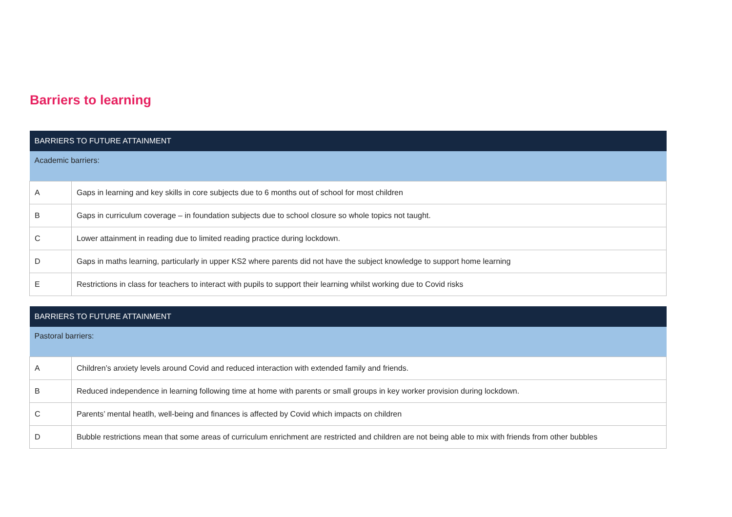Barriers to learning
| BARRIERS TO FUTURE ATTAINMENT | |
| --- | --- |
| Academic barriers: | |
| A | Gaps in learning and key skills in core subjects due to 6 months out of school for most children |
| B | Gaps in curriculum coverage – in foundation subjects due to school closure so whole topics not taught. |
| C | Lower attainment in reading due to limited reading practice during lockdown. |
| D | Gaps in maths learning, particularly in upper KS2 where parents did not have the subject knowledge to support home learning |
| E | Restrictions in class for teachers to interact with pupils to support their learning whilst working due to Covid risks |
| BARRIERS TO FUTURE ATTAINMENT | |
| --- | --- |
| Pastoral barriers: | |
| A | Children’s anxiety levels around Covid and reduced interaction with extended family and friends. |
| B | Reduced independence in learning following time at home with parents or small groups in key worker provision during lockdown. |
| C | Parents’ mental heatlh, well-being and finances is affected by Covid which impacts on children |
| D | Bubble restrictions mean that some areas of curriculum enrichment are restricted and children are not being able to mix with friends from other bubbles |